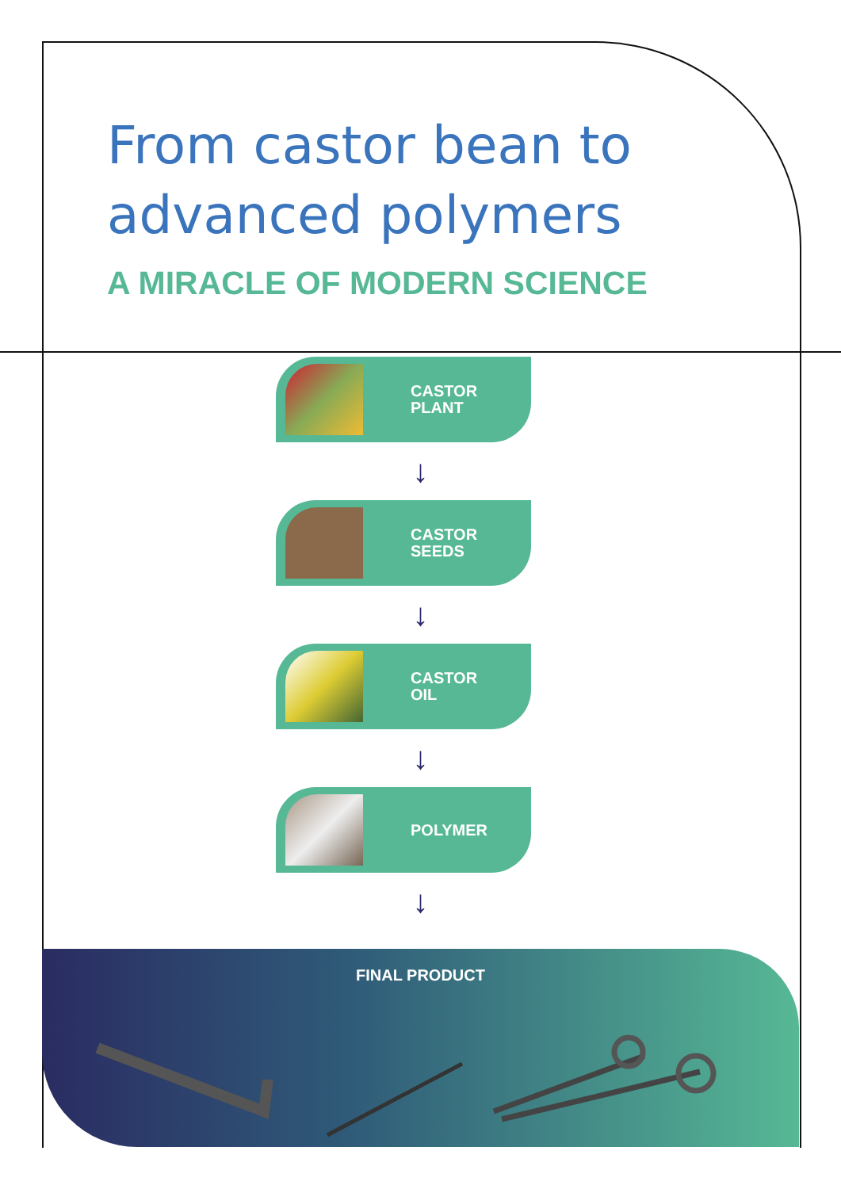From castor bean to
advanced polymers
A MIRACLE OF MODERN SCIENCE
CASTOR
PLANT
↓
CASTOR
SEEDS
↓
CASTOR
OIL
↓
POLYMER
↓
FINAL PRODUCT